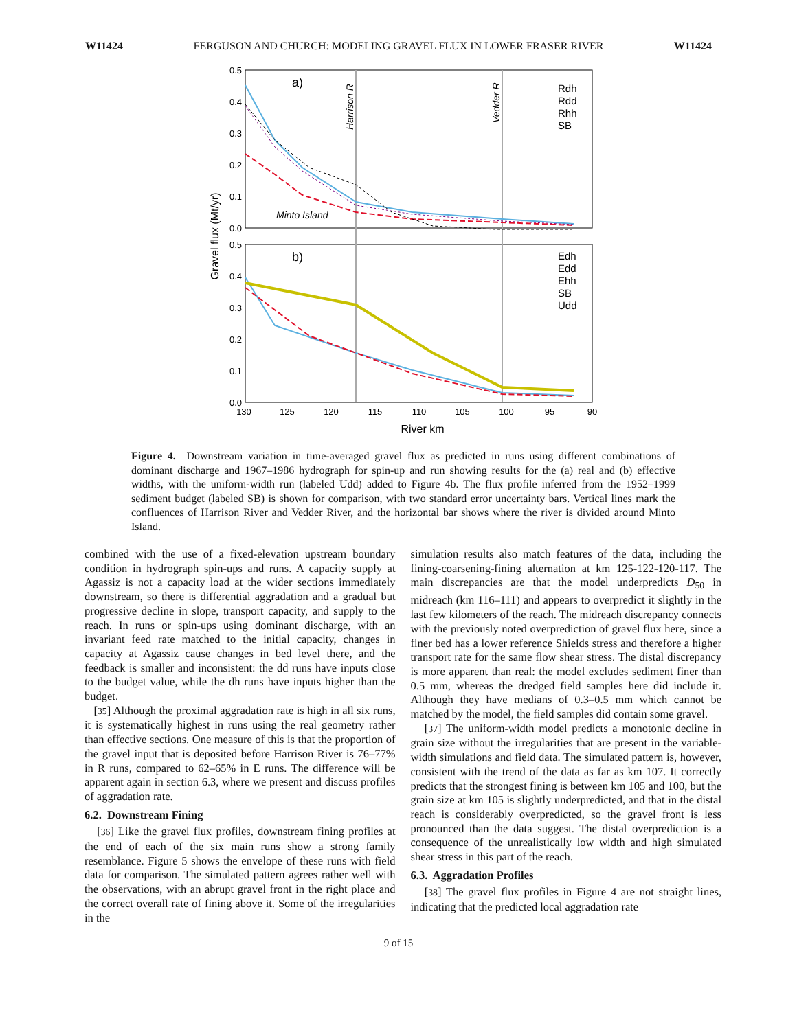W11424 FERGUSON AND CHURCH: MODELING GRAVEL FLUX IN LOWER FRASER RIVER W11424
a)
b)
Harrison R
Vedder R
Minto Island
Rdh
Rdd
Rhh
SB
Edh
Edd
Ehh
SB
Udd
0.5
0.4
0.3
0.2
0.1
0.0
0.5
0.4
0.3
0.2
0.1
0.0
130
125
120
115
110
105
100
95
90
River km
Gravel flux (Mt/yr)
Figure 4. Downstream variation in time-averaged gravel flux as predicted in runs using different combinations of dominant discharge and 1967–1986 hydrograph for spin-up and run showing results for the (a) real and (b) effective widths, with the uniform-width run (labeled Udd) added to Figure 4b. The flux profile inferred from the 1952–1999 sediment budget (labeled SB) is shown for comparison, with two standard error uncertainty bars. Vertical lines mark the confluences of Harrison River and Vedder River, and the horizontal bar shows where the river is divided around Minto Island.
combined with the use of a fixed-elevation upstream boundary condition in hydrograph spin-ups and runs. A capacity supply at Agassiz is not a capacity load at the wider sections immediately downstream, so there is differential aggradation and a gradual but progressive decline in slope, transport capacity, and supply to the reach. In runs or spin-ups using dominant discharge, with an invariant feed rate matched to the initial capacity, changes in capacity at Agassiz cause changes in bed level there, and the feedback is smaller and inconsistent: the dd runs have inputs close to the budget value, while the dh runs have inputs higher than the budget.
[35] Although the proximal aggradation rate is high in all six runs, it is systematically highest in runs using the real geometry rather than effective sections. One measure of this is that the proportion of the gravel input that is deposited before Harrison River is 76–77% in R runs, compared to 62–65% in E runs. The difference will be apparent again in section 6.3, where we present and discuss profiles of aggradation rate.
6.2. Downstream Fining
[36] Like the gravel flux profiles, downstream fining profiles at the end of each of the six main runs show a strong family resemblance. Figure 5 shows the envelope of these runs with field data for comparison. The simulated pattern agrees rather well with the observations, with an abrupt gravel front in the right place and the correct overall rate of fining above it. Some of the irregularities in the
simulation results also match features of the data, including the fining-coarsening-fining alternation at km 125-122-120-117. The main discrepancies are that the model underpredicts D<sub>50</sub> in midreach (km 116–111) and appears to overpredict it slightly in the last few kilometers of the reach. The midreach discrepancy connects with the previously noted overprediction of gravel flux here, since a finer bed has a lower reference Shields stress and therefore a higher transport rate for the same flow shear stress. The distal discrepancy is more apparent than real: the model excludes sediment finer than 0.5 mm, whereas the dredged field samples here did include it. Although they have medians of 0.3–0.5 mm which cannot be matched by the model, the field samples did contain some gravel.
[37] The uniform-width model predicts a monotonic decline in grain size without the irregularities that are present in the variable-width simulations and field data. The simulated pattern is, however, consistent with the trend of the data as far as km 107. It correctly predicts that the strongest fining is between km 105 and 100, but the grain size at km 105 is slightly underpredicted, and that in the distal reach is considerably overpredicted, so the gravel front is less pronounced than the data suggest. The distal overprediction is a consequence of the unrealistically low width and high simulated shear stress in this part of the reach.
6.3. Aggradation Profiles
[38] The gravel flux profiles in Figure 4 are not straight lines, indicating that the predicted local aggradation rate
9 of 15